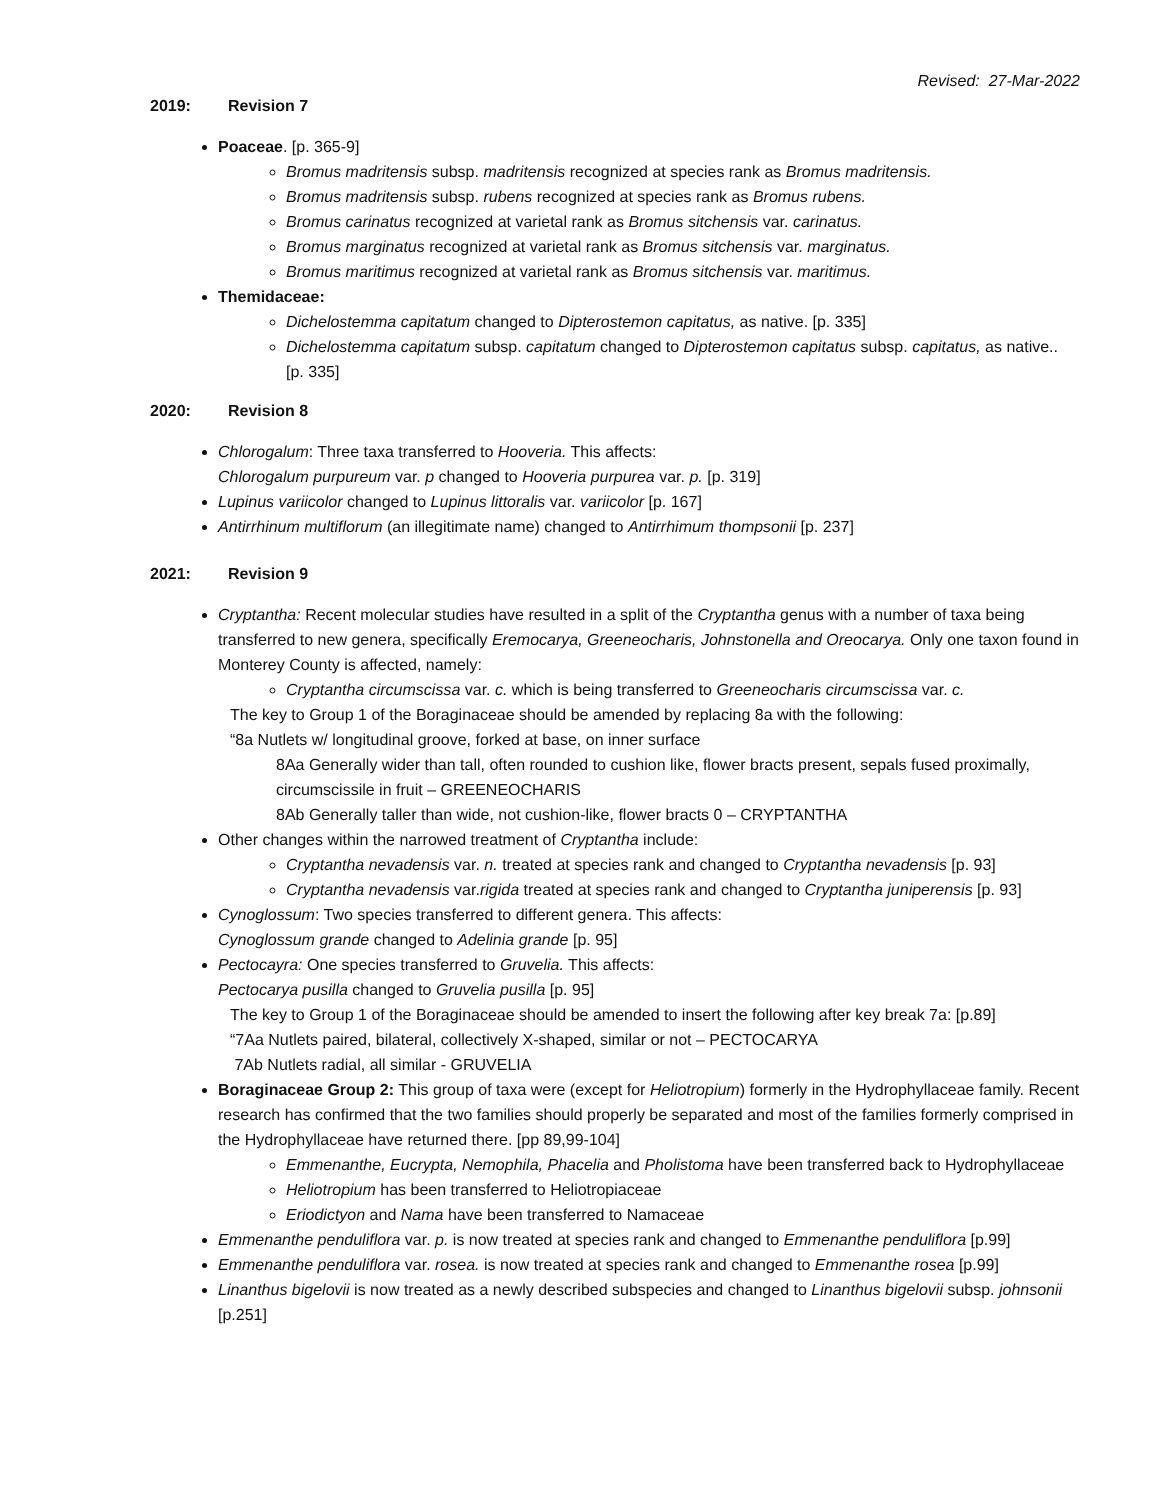Revised: 27-Mar-2022
2019: Revision 7
Poaceae. [p. 365-9]
Bromus madritensis subsp. madritensis recognized at species rank as Bromus madritensis.
Bromus madritensis subsp. rubens recognized at species rank as Bromus rubens.
Bromus carinatus recognized at varietal rank as Bromus sitchensis var. carinatus.
Bromus marginatus recognized at varietal rank as Bromus sitchensis var. marginatus.
Bromus maritimus recognized at varietal rank as Bromus sitchensis var. maritimus.
Themidaceae:
Dichelostemma capitatum changed to Dipterostemon capitatus, as native. [p. 335]
Dichelostemma capitatum subsp. capitatum changed to Dipterostemon capitatus subsp. capitatus, as native.. [p. 335]
2020: Revision 8
Chlorogalum: Three taxa transferred to Hooveria. This affects:
Chlorogalum purpureum var. p changed to Hooveria purpurea var. p. [p. 319]
Lupinus variicolor changed to Lupinus littoralis var. variicolor [p. 167]
Antirrhinum multiflorum (an illegitimate name) changed to Antirrhimum thompsonii [p. 237]
2021: Revision 9
Cryptantha: Recent molecular studies have resulted in a split of the Cryptantha genus with a number of taxa being transferred to new genera, specifically Eremocarya, Greeneocharis, Johnstonella and Oreocarya. Only one taxon found in Monterey County is affected, namely:
Cryptantha circumscissa var. c. which is being transferred to Greeneocharis circumscissa var. c.
The key to Group 1 of the Boraginaceae should be amended by replacing 8a with the following:
“8a Nutlets w/ longitudinal groove, forked at base, on inner surface
8Aa Generally wider than tall, often rounded to cushion like, flower bracts present, sepals fused proximally, circumscissile in fruit – GREENEOCHARIS
8Ab Generally taller than wide, not cushion-like, flower bracts 0 – CRYPTANTHA
Other changes within the narrowed treatment of Cryptantha include:
Cryptantha nevadensis var. n. treated at species rank and changed to Cryptantha nevadensis [p. 93]
Cryptantha nevadensis var.rigida treated at species rank and changed to Cryptantha juniperensis [p. 93]
Cynoglossum: Two species transferred to different genera. This affects:
Cynoglossum grande changed to Adelinia grande [p. 95]
Pectocayra: One species transferred to Gruvelia. This affects:
Pectocarya pusilla changed to Gruvelia pusilla [p. 95]
The key to Group 1 of the Boraginaceae should be amended to insert the following after key break 7a: [p.89]
“7Aa Nutlets paired, bilateral, collectively X-shaped, similar or not – PECTOCARYA
7Ab Nutlets radial, all similar - GRUVELIA
Boraginaceae Group 2: This group of taxa were (except for Heliotropium) formerly in the Hydrophyllaceae family. Recent research has confirmed that the two families should properly be separated and most of the families formerly comprised in the Hydrophyllaceae have returned there. [pp 89,99-104]
Emmenanthe, Eucrypta, Nemophila, Phacelia and Pholistoma have been transferred back to Hydrophyllaceae
Heliotropium has been transferred to Heliotropiaceae
Eriodictyon and Nama have been transferred to Namaceae
Emmenanthe penduliflora var. p. is now treated at species rank and changed to Emmenanthe penduliflora [p.99]
Emmenanthe penduliflora var. rosea. is now treated at species rank and changed to Emmenanthe rosea [p.99]
Linanthus bigelovii is now treated as a newly described subspecies and changed to Linanthus bigelovii subsp. johnsonii [p.251]